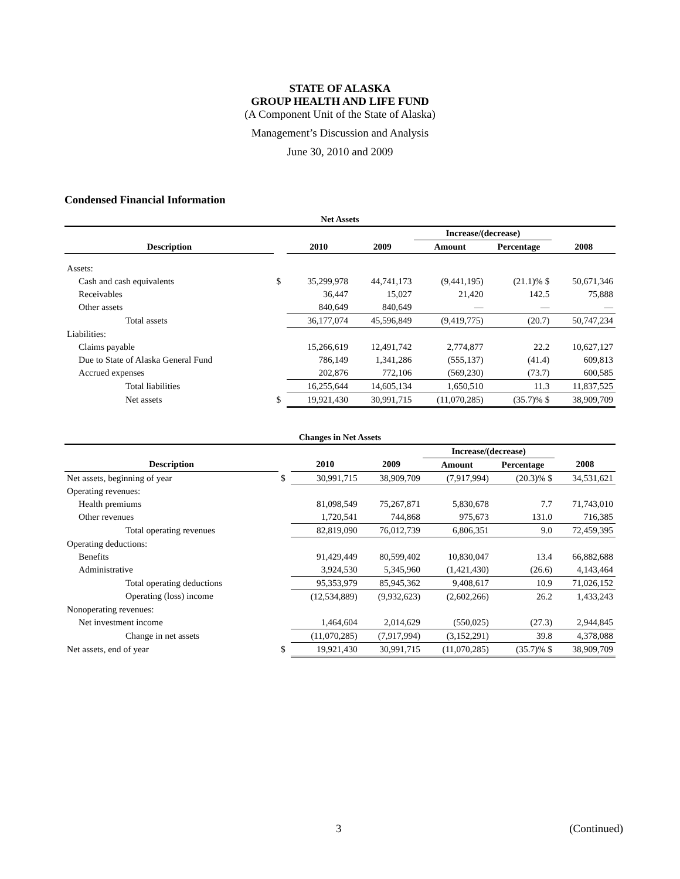STATE OF ALASKA
GROUP HEALTH AND LIFE FUND
(A Component Unit of the State of Alaska)
Management’s Discussion and Analysis
June 30, 2010 and 2009
Condensed Financial Information
| Net Assets | | | | | | |
| | | | | Increase/(decrease) | | |
| Description | | 2010 | 2009 | Amount | Percentage | 2008 |
| Assets: | | | | | | |
| Cash and cash equivalents | $ | 35,299,978 | 44,741,173 | (9,441,195) | (21.1)% $ | 50,671,346 |
| Receivables | | 36,447 | 15,027 | 21,420 | 142.5 | 75,888 |
| Other assets | | 840,649 | 840,649 | — | — | — |
| Total assets | | 36,177,074 | 45,596,849 | (9,419,775) | (20.7) | 50,747,234 |
| Liabilities: | | | | | | |
| Claims payable | | 15,266,619 | 12,491,742 | 2,774,877 | 22.2 | 10,627,127 |
| Due to State of Alaska General Fund | | 786,149 | 1,341,286 | (555,137) | (41.4) | 609,813 |
| Accrued expenses | | 202,876 | 772,106 | (569,230) | (73.7) | 600,585 |
| Total liabilities | | 16,255,644 | 14,605,134 | 1,650,510 | 11.3 | 11,837,525 |
| Net assets | $ | 19,921,430 | 30,991,715 | (11,070,285) | (35.7)% $ | 38,909,709 |
| Changes in Net Assets | | | | | | |
| | | | | Increase/(decrease) | | |
| Description | | 2010 | 2009 | Amount | Percentage | 2008 |
| Net assets, beginning of year | $ | 30,991,715 | 38,909,709 | (7,917,994) | (20.3)% $ | 34,531,621 |
| Operating revenues: | | | | | | |
| Health premiums | | 81,098,549 | 75,267,871 | 5,830,678 | 7.7 | 71,743,010 |
| Other revenues | | 1,720,541 | 744,868 | 975,673 | 131.0 | 716,385 |
| Total operating revenues | | 82,819,090 | 76,012,739 | 6,806,351 | 9.0 | 72,459,395 |
| Operating deductions: | | | | | | |
| Benefits | | 91,429,449 | 80,599,402 | 10,830,047 | 13.4 | 66,882,688 |
| Administrative | | 3,924,530 | 5,345,960 | (1,421,430) | (26.6) | 4,143,464 |
| Total operating deductions | | 95,353,979 | 85,945,362 | 9,408,617 | 10.9 | 71,026,152 |
| Operating (loss) income | | (12,534,889) | (9,932,623) | (2,602,266) | 26.2 | 1,433,243 |
| Nonoperating revenues: | | | | | | |
| Net investment income | | 1,464,604 | 2,014,629 | (550,025) | (27.3) | 2,944,845 |
| Change in net assets | | (11,070,285) | (7,917,994) | (3,152,291) | 39.8 | 4,378,088 |
| Net assets, end of year | $ | 19,921,430 | 30,991,715 | (11,070,285) | (35.7)% $ | 38,909,709 |
3 (Continued)